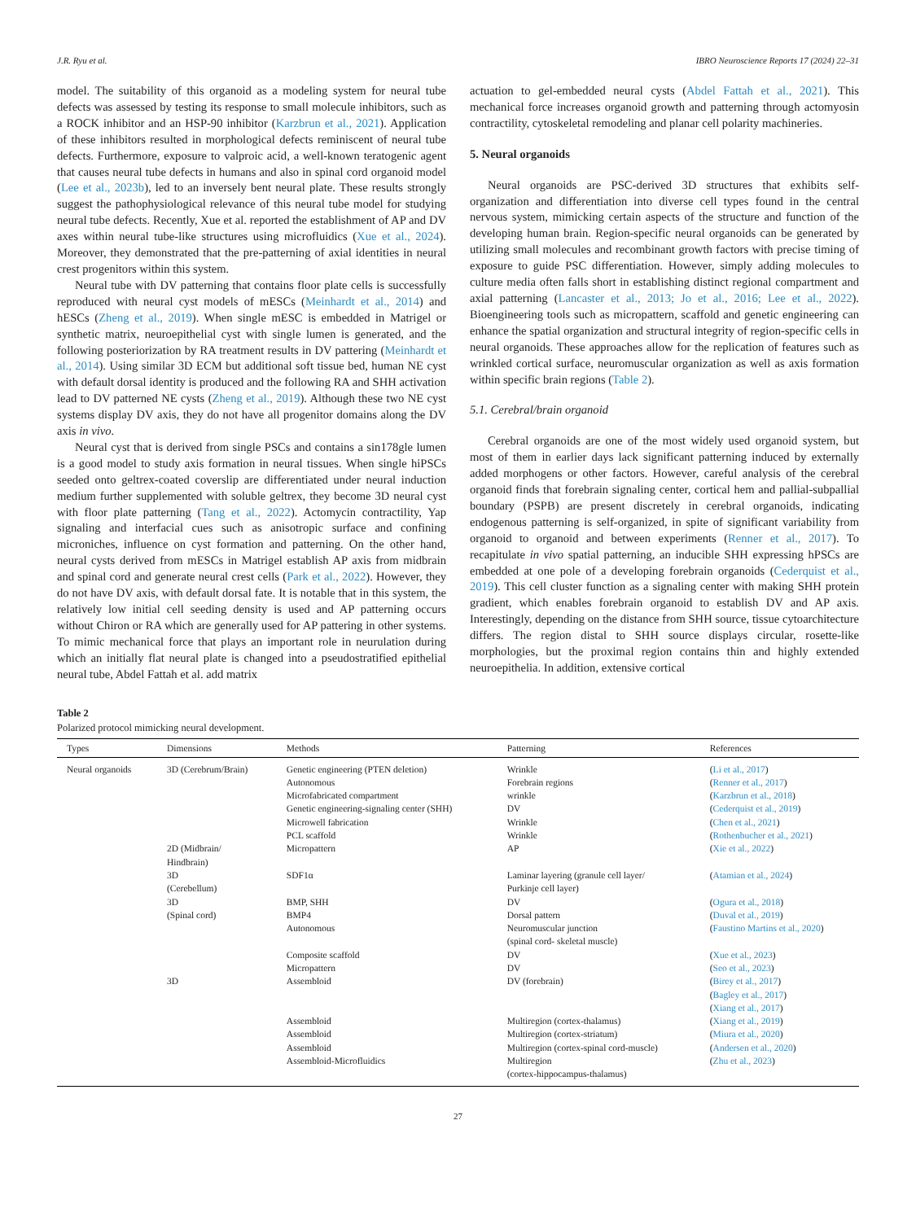J.R. Ryu et al. IBRO Neuroscience Reports 17 (2024) 22–31
model. The suitability of this organoid as a modeling system for neural tube defects was assessed by testing its response to small molecule inhibitors, such as a ROCK inhibitor and an HSP-90 inhibitor (Karzbrun et al., 2021). Application of these inhibitors resulted in morphological defects reminiscent of neural tube defects. Furthermore, exposure to valproic acid, a well-known teratogenic agent that causes neural tube defects in humans and also in spinal cord organoid model (Lee et al., 2023b), led to an inversely bent neural plate. These results strongly suggest the pathophysiological relevance of this neural tube model for studying neural tube defects. Recently, Xue et al. reported the establishment of AP and DV axes within neural tube-like structures using microfluidics (Xue et al., 2024). Moreover, they demonstrated that the pre-patterning of axial identities in neural crest progenitors within this system.
Neural tube with DV patterning that contains floor plate cells is successfully reproduced with neural cyst models of mESCs (Meinhardt et al., 2014) and hESCs (Zheng et al., 2019). When single mESC is embedded in Matrigel or synthetic matrix, neuroepithelial cyst with single lumen is generated, and the following posteriorization by RA treatment results in DV pattering (Meinhardt et al., 2014). Using similar 3D ECM but additional soft tissue bed, human NE cyst with default dorsal identity is produced and the following RA and SHH activation lead to DV patterned NE cysts (Zheng et al., 2019). Although these two NE cyst systems display DV axis, they do not have all progenitor domains along the DV axis in vivo.
Neural cyst that is derived from single PSCs and contains a sin178gle lumen is a good model to study axis formation in neural tissues. When single hiPSCs seeded onto geltrex-coated coverslip are differentiated under neural induction medium further supplemented with soluble geltrex, they become 3D neural cyst with floor plate patterning (Tang et al., 2022). Actomycin contractility, Yap signaling and interfacial cues such as anisotropic surface and confining microniches, influence on cyst formation and patterning. On the other hand, neural cysts derived from mESCs in Matrigel establish AP axis from midbrain and spinal cord and generate neural crest cells (Park et al., 2022). However, they do not have DV axis, with default dorsal fate. It is notable that in this system, the relatively low initial cell seeding density is used and AP patterning occurs without Chiron or RA which are generally used for AP pattering in other systems. To mimic mechanical force that plays an important role in neurulation during which an initially flat neural plate is changed into a pseudostratified epithelial neural tube, Abdel Fattah et al. add matrix
actuation to gel-embedded neural cysts (Abdel Fattah et al., 2021). This mechanical force increases organoid growth and patterning through actomyosin contractility, cytoskeletal remodeling and planar cell polarity machineries.
5. Neural organoids
Neural organoids are PSC-derived 3D structures that exhibits self-organization and differentiation into diverse cell types found in the central nervous system, mimicking certain aspects of the structure and function of the developing human brain. Region-specific neural organoids can be generated by utilizing small molecules and recombinant growth factors with precise timing of exposure to guide PSC differentiation. However, simply adding molecules to culture media often falls short in establishing distinct regional compartment and axial patterning (Lancaster et al., 2013; Jo et al., 2016; Lee et al., 2022). Bioengineering tools such as micropattern, scaffold and genetic engineering can enhance the spatial organization and structural integrity of region-specific cells in neural organoids. These approaches allow for the replication of features such as wrinkled cortical surface, neuromuscular organization as well as axis formation within specific brain regions (Table 2).
5.1. Cerebral/brain organoid
Cerebral organoids are one of the most widely used organoid system, but most of them in earlier days lack significant patterning induced by externally added morphogens or other factors. However, careful analysis of the cerebral organoid finds that forebrain signaling center, cortical hem and pallial-subpallial boundary (PSPB) are present discretely in cerebral organoids, indicating endogenous patterning is self-organized, in spite of significant variability from organoid to organoid and between experiments (Renner et al., 2017). To recapitulate in vivo spatial patterning, an inducible SHH expressing hPSCs are embedded at one pole of a developing forebrain organoids (Cederquist et al., 2019). This cell cluster function as a signaling center with making SHH protein gradient, which enables forebrain organoid to establish DV and AP axis. Interestingly, depending on the distance from SHH source, tissue cytoarchitecture differs. The region distal to SHH source displays circular, rosette-like morphologies, but the proximal region contains thin and highly extended neuroepithelia. In addition, extensive cortical
Table 2
Polarized protocol mimicking neural development.
| Types | Dimensions | Methods | Patterning | References |
| --- | --- | --- | --- | --- |
| Neural organoids | 3D (Cerebrum/Brain) | Genetic engineering (PTEN deletion) | Wrinkle | ( Li et al., 2017 ) |
| | | Autonomous | Forebrain regions | ( Renner et al., 2017 ) |
| | | Microfabricated compartment | wrinkle | ( Karzbrun et al., 2018 ) |
| | | Genetic engineering-signaling center (SHH) | DV | ( Cederquist et al., 2019 ) |
| | | Microwell fabrication | Wrinkle | ( Chen et al., 2021 ) |
| | | PCL scaffold | Wrinkle | ( Rothenbucher et al., 2021 ) |
| | 2D (Midbrain/ Hindbrain) | Micropattern | AP | ( Xie et al., 2022 ) |
| | 3D (Cerebellum) | SDF1α | Laminar layering (granule cell layer/ Purkinje cell layer) | ( Atamian et al., 2024 ) |
| | 3D (Spinal cord) | BMP, SHH BMP4 | DV Dorsal pattern | ( Ogura et al., 2018 ) ( Duval et al., 2019 ) |
| | | Autonomous | Neuromuscular junction (spinal cord- skeletal muscle) | ( Faustino Martins et al., 2020 ) |
| | | Composite scaffold | DV | ( Xue et al., 2023 ) |
| | | Micropattern | DV | ( Seo et al., 2023 ) |
| | 3D | Assembloid | DV (forebrain) | ( Birey et al., 2017 ) ( Bagley et al., 2017 ) ( Xiang et al., 2017 ) |
| | | Assembloid | Multiregion (cortex-thalamus) | ( Xiang et al., 2019 ) |
| | | Assembloid | Multiregion (cortex-striatum) | ( Miura et al., 2020 ) |
| | | Assembloid | Multiregion (cortex-spinal cord-muscle) | ( Andersen et al., 2020 ) |
| | | Assembloid-Microfluidics | Multiregion (cortex-hippocampus-thalamus) | ( Zhu et al., 2023 ) |
27